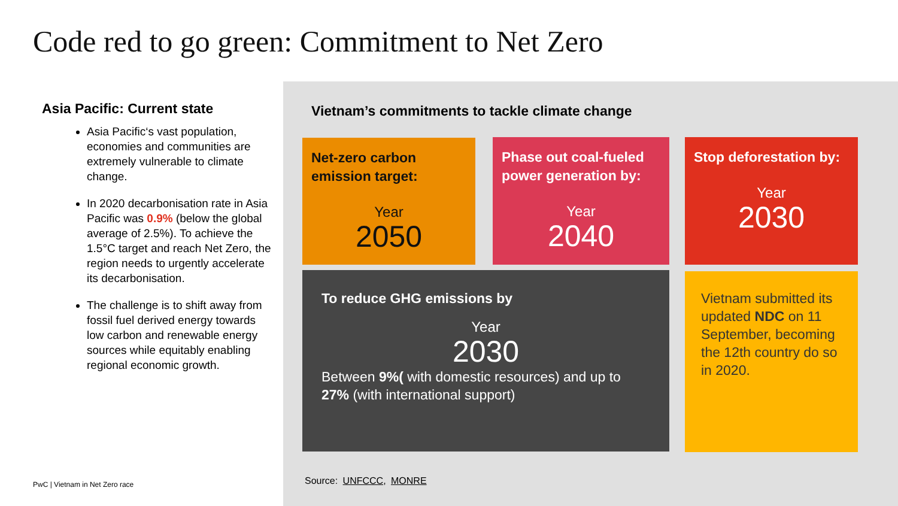Code red to go green: Commitment to Net Zero
Asia Pacific: Current state
Asia Pacific‘s vast population, economies and communities are extremely vulnerable to climate change.
In 2020 decarbonisation rate in Asia Pacific was 0.9% (below the global average of 2.5%). To achieve the 1.5°C target and reach Net Zero, the region needs to urgently accelerate its decarbonisation.
The challenge is to shift away from fossil fuel derived energy towards low carbon and renewable energy sources while equitably enabling regional economic growth.
PwC | Vietnam in Net Zero race
Vietnam’s commitments to tackle climate change
Net-zero carbon emission target:
Year
2050
Phase out coal-fueled power generation by:
Year
2040
Stop deforestation by:
Year
2030
To reduce GHG emissions by
Year
2030
Between 9%( with domestic resources) and up to 27% (with international support)
Vietnam submitted its updated NDC on 11 September, becoming the 12th country do so in 2020.
Source: UNFCCC, MONRE